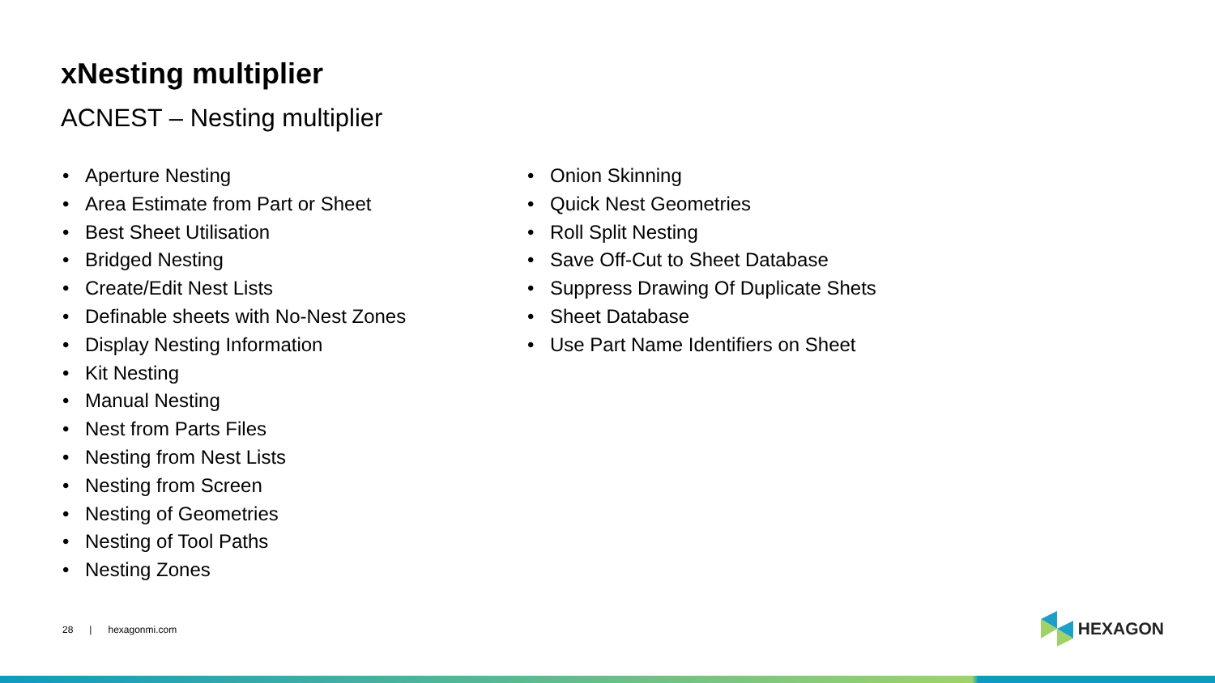xNesting multiplier
ACNEST – Nesting multiplier
• Aperture Nesting
• Area Estimate from Part or Sheet
• Best Sheet Utilisation
• Bridged Nesting
• Create/Edit Nest Lists
• Definable sheets with No-Nest Zones
• Display Nesting Information
• Kit Nesting
• Manual Nesting
• Nest from Parts Files
• Nesting from Nest Lists
• Nesting from Screen
• Nesting of Geometries
• Nesting of Tool Paths
• Nesting Zones
• Onion Skinning
• Quick Nest Geometries
• Roll Split Nesting
• Save Off-Cut to Sheet Database
• Suppress Drawing Of Duplicate Shets
• Sheet Database
• Use Part Name Identifiers on Sheet
28 | hexagonmi.com HEXAGON